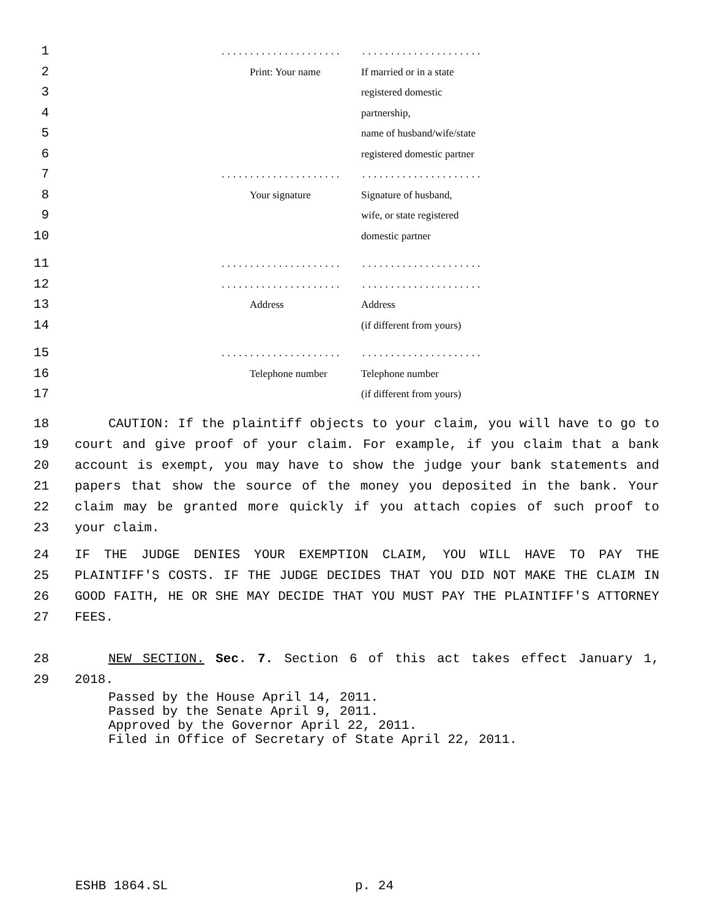1..........................................
2 Print: Your name If married or in a state
3 registered domestic
4 partnership,
5 name of husband/wife/state
6 registered domestic partner
7..........................................
8 Your signature Signature of husband,
9 wife, or state registered
10 domestic partner
11..........................................
12..........................................
13 Address Address
14 (if different from yours)
15..........................................
16 Telephone number Telephone number
17 (if different from yours)
18
19
20
21
22
23
CAUTION: If the plaintiff objects to your claim, you will have to go to court and give proof of your claim. For example, if you claim that a bank account is exempt, you may have to show the judge your bank statements and papers that show the source of the money you deposited in the bank. Your claim may be granted more quickly if you attach copies of such proof to your claim.
24
25
26
27
IF THE JUDGE DENIES YOUR EXEMPTION CLAIM, YOU WILL HAVE TO PAY THE PLAINTIFF'S COSTS. IF THE JUDGE DECIDES THAT YOU DID NOT MAKE THE CLAIM IN GOOD FAITH, HE OR SHE MAY DECIDE THAT YOU MUST PAY THE PLAINTIFF'S ATTORNEY FEES.
28
29
NEW SECTION. Sec. 7. Section 6 of this act takes effect January 1, 2018.
Passed by the House April 14, 2011.
Passed by the Senate April 9, 2011.
Approved by the Governor April 22, 2011.
Filed in Office of Secretary of State April 22, 2011.
ESHB 1864.SL p. 24